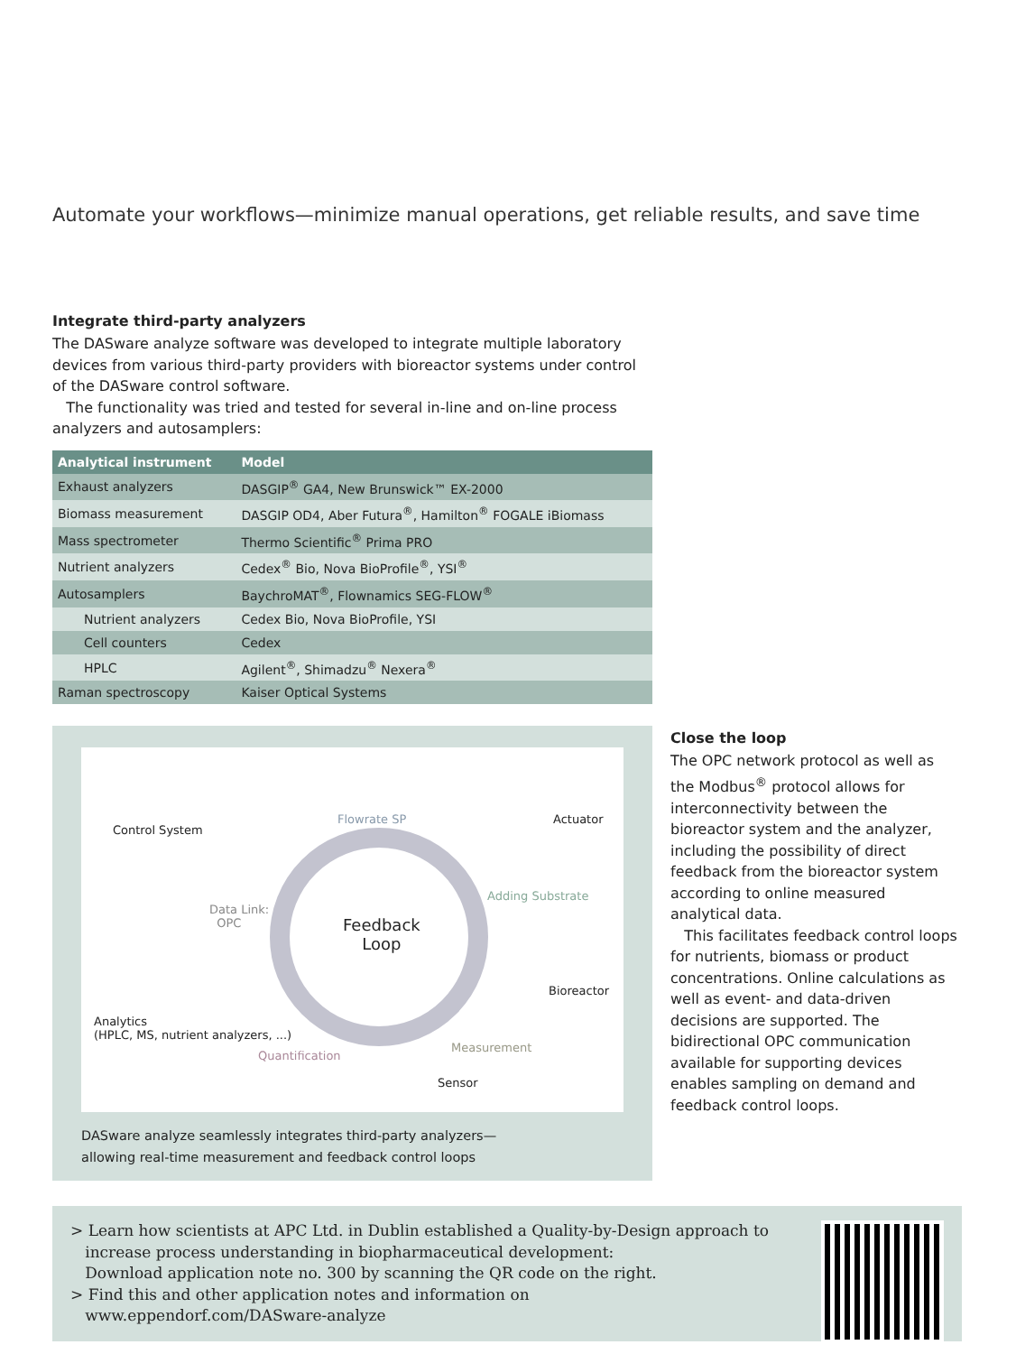Automate your workflows—minimize manual operations, get reliable results, and save time
Integrate third-party analyzers
The DASware analyze software was developed to integrate multiple laboratory devices from various third-party providers with bioreactor systems under control of the DASware control software.
The functionality was tried and tested for several in-line and on-line process analyzers and autosamplers:
| Analytical instrument | Model |
| --- | --- |
| Exhaust analyzers | DASGIP<sup>®</sup> GA4, New Brunswick™ EX-2000 |
| Biomass measurement | DASGIP OD4, Aber Futura<sup>®</sup>, Hamilton<sup>®</sup> FOGALE iBiomass |
| Mass spectrometer | Thermo Scientific<sup>®</sup> Prima PRO |
| Nutrient analyzers | Cedex<sup>®</sup> Bio, Nova BioProfile<sup>®</sup>, YSI<sup>®</sup> |
| Autosamplers | BaychroMAT<sup>®</sup>, Flownamics SEG-FLOW<sup>®</sup> |
| Nutrient analyzers | Cedex Bio, Nova BioProfile, YSI |
| Cell counters | Cedex |
| HPLC | Agilent<sup>®</sup>, Shimadzu<sup>®</sup> Nexera<sup>®</sup> |
| Raman spectroscopy | Kaiser Optical Systems |
Control System
Flowrate SP Actuator
Adding Substrate
Data Link:
OPC Feedback
Loop
Bioreactor
Analytics
(HPLC, MS, nutrient analyzers, ...)
Measurement
Quantification
Sensor
DASware analyze seamlessly integrates third-party analyzers—
allowing real-time measurement and feedback control loops
Close the loop
The OPC network protocol as well as the Modbus<sup>®</sup> protocol allows for interconnectivity between the bioreactor system and the analyzer, including the possibility of direct feedback from the bioreactor system according to online measured analytical data.
This facilitates feedback control loops for nutrients, biomass or product concentrations. Online calculations as well as event- and data-driven decisions are supported. The bidirectional OPC communication available for supporting devices enables sampling on demand and feedback control loops.
> Learn how scientists at APC Ltd. in Dublin established a Quality-by-Design approach to
increase process understanding in biopharmaceutical development:
Download application note no. 300 by scanning the QR code on the right.
> Find this and other application notes and information on
www.eppendorf.com/DASware-analyze